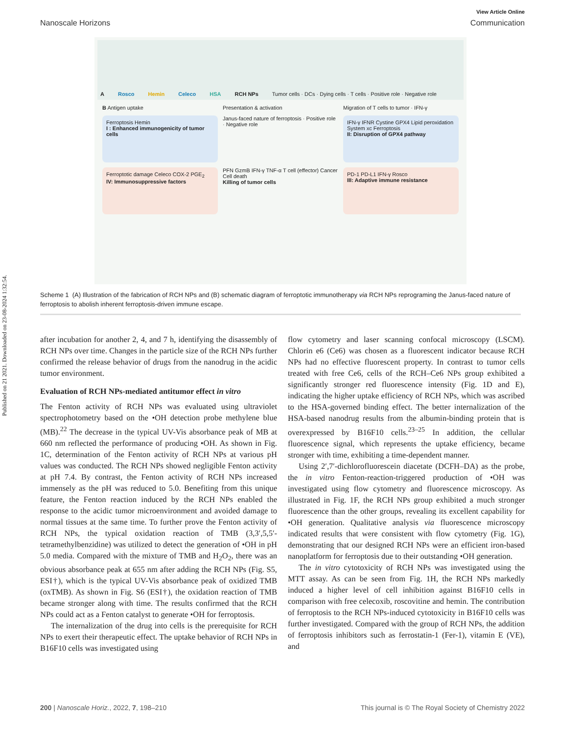Published on 21 2021. Downloaded on 23-08-2024 1:32:54.
View Article Online
Nanoscale Horizons Communication
A Rosco Hemin Celeco HSA RCH NPs Tumor cells · DCs · Dying cells · T cells · Positive role · Negative role
B Antigen uptake
Presentation & activation
Migration of T cells to tumor · IFN-γ
Ferroptosis Hemin
I : Enhanced immunogenicity of tumor cells
Janus-faced nature of ferroptosis · Positive role · Negative role
IFN-γ IFNR Cystine GPX4 Lipid peroxidation System xc Ferroptosis
II: Disruption of GPX4 pathway
Ferroptotic damage Celeco COX-2 PGE<sub>2</sub>
IV: Immunosuppressive factors
PFN GzmB IFN-γ TNF-α T cell (effector) Cancer Cell death
Killing of tumor cells
PD-1 PD-L1 IFN-γ Rosco
III: Adaptive immune resistance
Scheme 1 (A) Illustration of the fabrication of RCH NPs and (B) schematic diagram of ferroptotic immunotherapy via RCH NPs reprograming the Janus-faced nature of ferroptosis to abolish inherent ferroptosis-driven immune escape.
after incubation for another 2, 4, and 7 h, identifying the disassembly of RCH NPs over time. Changes in the particle size of the RCH NPs further confirmed the release behavior of drugs from the nanodrug in the acidic tumor environment.
Evaluation of RCH NPs-mediated antitumor effect in vitro
The Fenton activity of RCH NPs was evaluated using ultraviolet spectrophotometry based on the •OH detection probe methylene blue (MB).<sup>22</sup> The decrease in the typical UV-Vis absorbance peak of MB at 660 nm reflected the performance of producing •OH. As shown in Fig. 1C, determination of the Fenton activity of RCH NPs at various pH values was conducted. The RCH NPs showed negligible Fenton activity at pH 7.4. By contrast, the Fenton activity of RCH NPs increased immensely as the pH was reduced to 5.0. Benefiting from this unique feature, the Fenton reaction induced by the RCH NPs enabled the response to the acidic tumor microenvironment and avoided damage to normal tissues at the same time. To further prove the Fenton activity of RCH NPs, the typical oxidation reaction of TMB (3,3′,5,5′-tetramethylbenzidine) was utilized to detect the generation of •OH in pH 5.0 media. Compared with the mixture of TMB and H<sub>2</sub>O<sub>2</sub>, there was an obvious absorbance peak at 655 nm after adding the RCH NPs (Fig. S5, ESI†), which is the typical UV-Vis absorbance peak of oxidized TMB (oxTMB). As shown in Fig. S6 (ESI†), the oxidation reaction of TMB became stronger along with time. The results confirmed that the RCH NPs could act as a Fenton catalyst to generate •OH for ferroptosis.
The internalization of the drug into cells is the prerequisite for RCH NPs to exert their therapeutic effect. The uptake behavior of RCH NPs in B16F10 cells was investigated using
flow cytometry and laser scanning confocal microscopy (LSCM). Chlorin e6 (Ce6) was chosen as a fluorescent indicator because RCH NPs had no effective fluorescent property. In contrast to tumor cells treated with free Ce6, cells of the RCH–Ce6 NPs group exhibited a significantly stronger red fluorescence intensity (Fig. 1D and E), indicating the higher uptake efficiency of RCH NPs, which was ascribed to the HSA-governed binding effect. The better internalization of the HSA-based nanodrug results from the albumin-binding protein that is overexpressed by B16F10 cells.<sup>23–25</sup> In addition, the cellular fluorescence signal, which represents the uptake efficiency, became stronger with time, exhibiting a time-dependent manner.
Using 2′,7′-dichlorofluorescein diacetate (DCFH–DA) as the probe, the in vitro Fenton-reaction-triggered production of •OH was investigated using flow cytometry and fluorescence microscopy. As illustrated in Fig. 1F, the RCH NPs group exhibited a much stronger fluorescence than the other groups, revealing its excellent capability for •OH generation. Qualitative analysis via fluorescence microscopy indicated results that were consistent with flow cytometry (Fig. 1G), demonstrating that our designed RCH NPs were an efficient iron-based nanoplatform for ferroptosis due to their outstanding •OH generation.
The in vitro cytotoxicity of RCH NPs was investigated using the MTT assay. As can be seen from Fig. 1H, the RCH NPs markedly induced a higher level of cell inhibition against B16F10 cells in comparison with free celecoxib, roscovitine and hemin. The contribution of ferroptosis to the RCH NPs-induced cytotoxicity in B16F10 cells was further investigated. Compared with the group of RCH NPs, the addition of ferroptosis inhibitors such as ferrostatin-1 (Fer-1), vitamin E (VE), and
200 | Nanoscale Horiz., 2022, 7, 198–210 This journal is © The Royal Society of Chemistry 2022